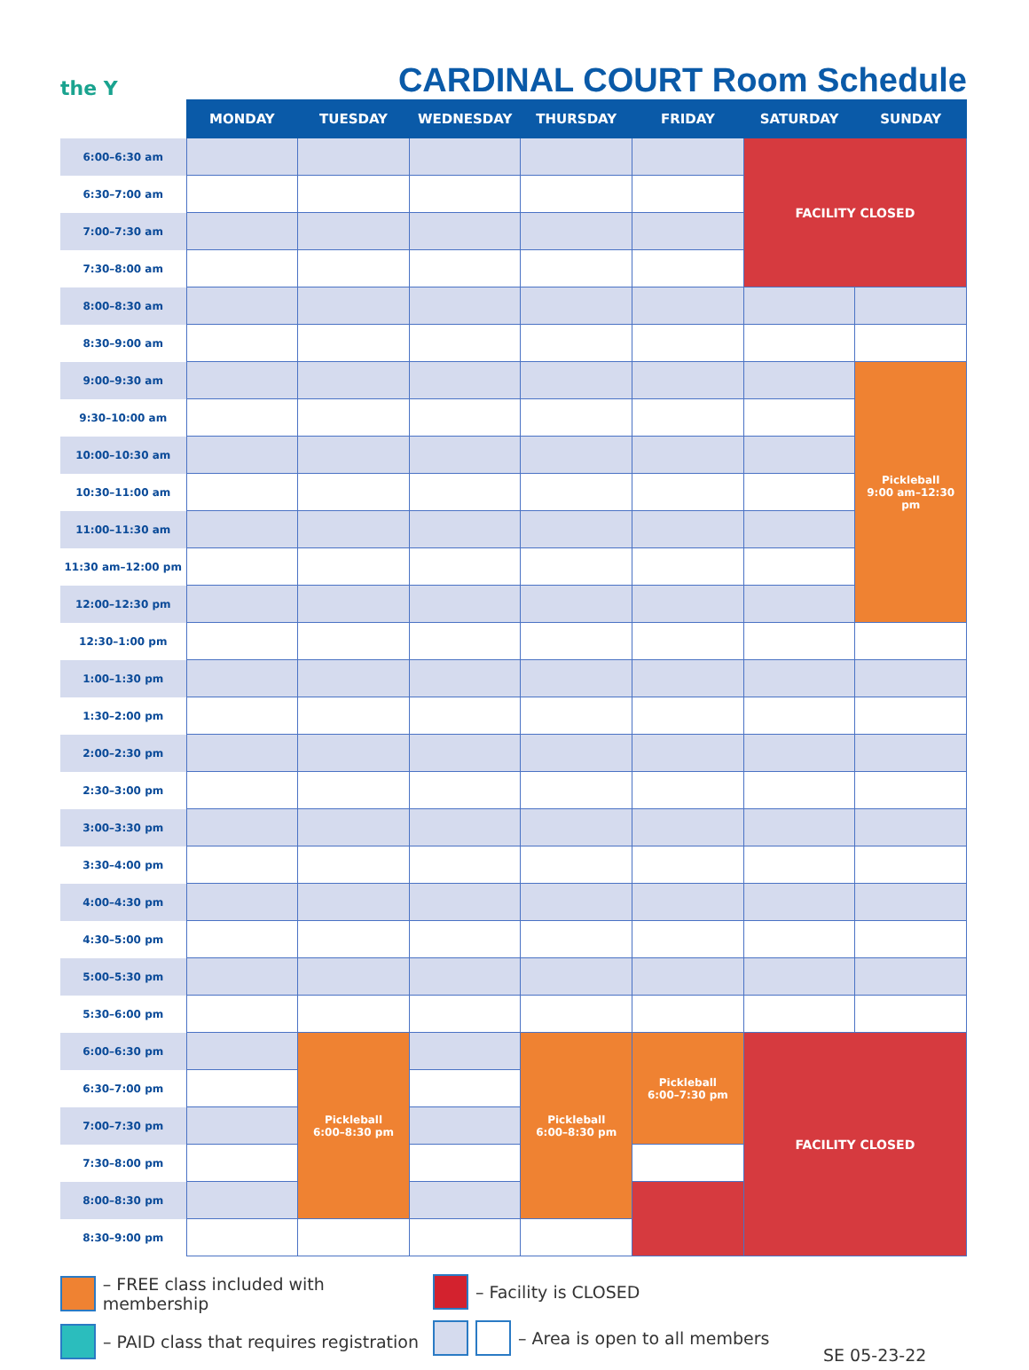the Y
CARDINAL COURT Room Schedule
| | MONDAY | TUESDAY | WEDNESDAY | THURSDAY | FRIDAY | SATURDAY | SUNDAY |
| --- | --- | --- | --- | --- | --- | --- | --- |
| 6:00–6:30 am | | | | | | FACILITY CLOSED | |
| 6:30–7:00 am | | | | | | | |
| 7:00–7:30 am | | | | | | | |
| 7:30–8:00 am | | | | | | | |
| 8:00–8:30 am | | | | | | | |
| 8:30–9:00 am | | | | | | | |
| 9:00–9:30 am | | | | | | | Pickleball 9:00 am–12:30 pm |
| 9:30–10:00 am | | | | | | | |
| 10:00–10:30 am | | | | | | | |
| 10:30–11:00 am | | | | | | | |
| 11:00–11:30 am | | | | | | | |
| 11:30 am–12:00 pm | | | | | | | |
| 12:00–12:30 pm | | | | | | | |
| 12:30–1:00 pm | | | | | | | |
| 1:00–1:30 pm | | | | | | | |
| 1:30–2:00 pm | | | | | | | |
| 2:00–2:30 pm | | | | | | | |
| 2:30–3:00 pm | | | | | | | |
| 3:00–3:30 pm | | | | | | | |
| 3:30–4:00 pm | | | | | | | |
| 4:00–4:30 pm | | | | | | | |
| 4:30–5:00 pm | | | | | | | |
| 5:00–5:30 pm | | | | | | | |
| 5:30–6:00 pm | | | | | | | |
| 6:00–6:30 pm | | Pickleball 6:00–8:30 pm | | Pickleball 6:00–8:30 pm | Pickleball 6:00–7:30 pm | FACILITY CLOSED | |
| 6:30–7:00 pm | | | | | | | |
| 7:00–7:30 pm | | | | | | | |
| 7:30–8:00 pm | | | | | | | |
| 8:00–8:30 pm | | | | | | | |
| 8:30–9:00 pm | | | | | | | |
– FREE class included with membership
– PAID class that requires registration
– Facility is CLOSED
– Area is open to all members
SE 05-23-22